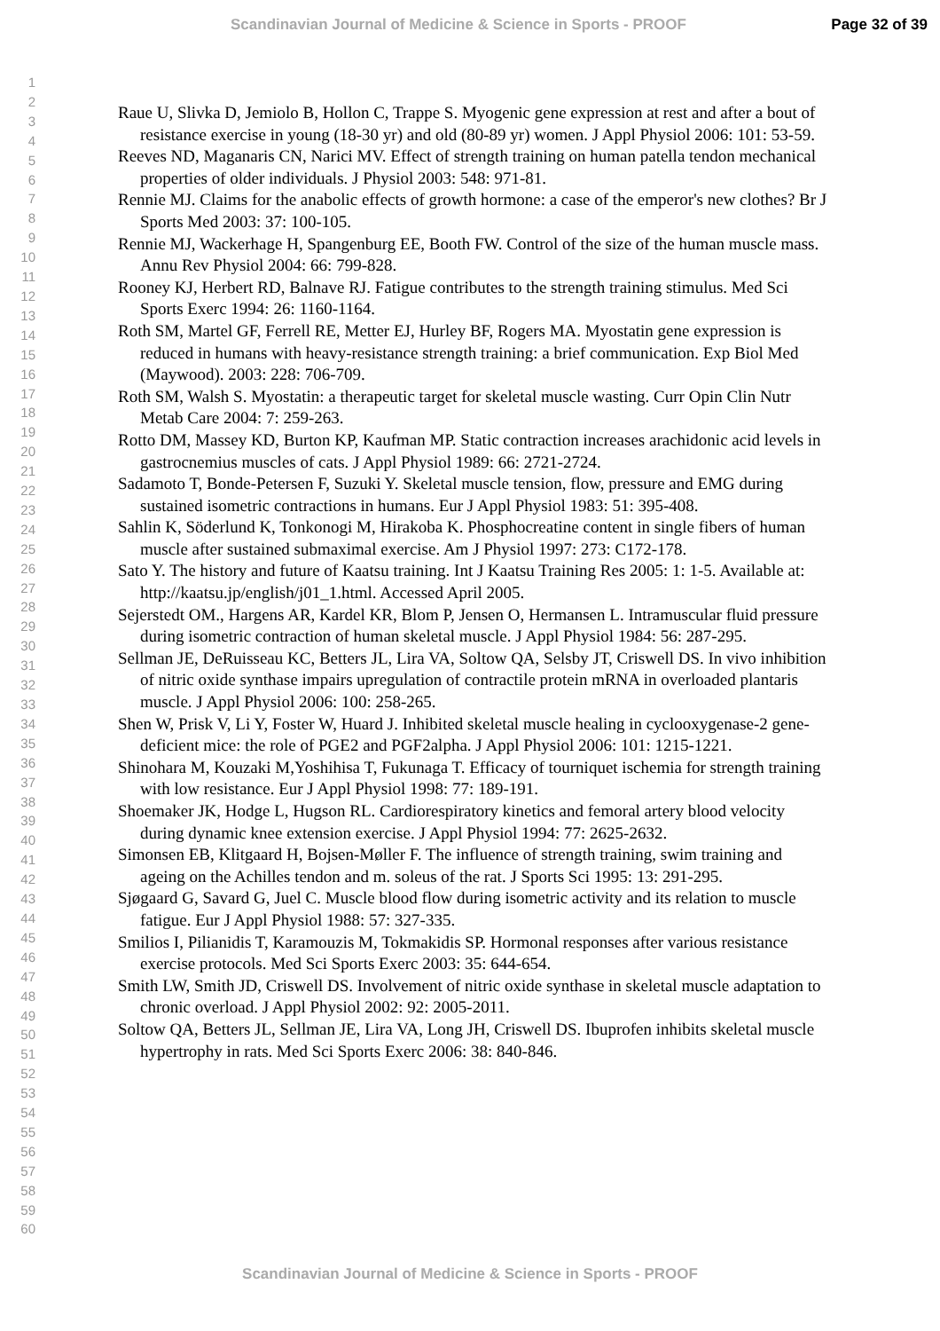Scandinavian Journal of Medicine & Science in Sports - PROOF Page 32 of 39
1
2
3
4
5
6
7
8
9
10
11
12
13
14
15
16
17
18
19
20
21
22
23
24
25
26
27
28
29
30
31
32
33
34
35
36
37
38
39
40
41
42
43
44
45
46
47
48
49
50
51
52
53
54
55
56
57
58
59
60
Raue U, Slivka D, Jemiolo B, Hollon C, Trappe S. Myogenic gene expression at rest and after a bout of resistance exercise in young (18-30 yr) and old (80-89 yr) women. J Appl Physiol 2006: 101: 53-59.
Reeves ND, Maganaris CN, Narici MV. Effect of strength training on human patella tendon mechanical properties of older individuals. J Physiol 2003: 548: 971-81.
Rennie MJ. Claims for the anabolic effects of growth hormone: a case of the emperor's new clothes? Br J Sports Med 2003: 37: 100-105.
Rennie MJ, Wackerhage H, Spangenburg EE, Booth FW. Control of the size of the human muscle mass. Annu Rev Physiol 2004: 66: 799-828.
Rooney KJ, Herbert RD, Balnave RJ. Fatigue contributes to the strength training stimulus. Med Sci Sports Exerc 1994: 26: 1160-1164.
Roth SM, Martel GF, Ferrell RE, Metter EJ, Hurley BF, Rogers MA. Myostatin gene expression is reduced in humans with heavy-resistance strength training: a brief communication. Exp Biol Med (Maywood). 2003: 228: 706-709.
Roth SM, Walsh S. Myostatin: a therapeutic target for skeletal muscle wasting. Curr Opin Clin Nutr Metab Care 2004: 7: 259-263.
Rotto DM, Massey KD, Burton KP, Kaufman MP. Static contraction increases arachidonic acid levels in gastrocnemius muscles of cats. J Appl Physiol 1989: 66: 2721-2724.
Sadamoto T, Bonde-Petersen F, Suzuki Y. Skeletal muscle tension, flow, pressure and EMG during sustained isometric contractions in humans. Eur J Appl Physiol 1983: 51: 395-408.
Sahlin K, Söderlund K, Tonkonogi M, Hirakoba K. Phosphocreatine content in single fibers of human muscle after sustained submaximal exercise. Am J Physiol 1997: 273: C172-178.
Sato Y. The history and future of Kaatsu training. Int J Kaatsu Training Res 2005: 1: 1-5. Available at: http://kaatsu.jp/english/j01_1.html. Accessed April 2005.
Sejerstedt OM., Hargens AR, Kardel KR, Blom P, Jensen O, Hermansen L. Intramuscular fluid pressure during isometric contraction of human skeletal muscle. J Appl Physiol 1984: 56: 287-295.
Sellman JE, DeRuisseau KC, Betters JL, Lira VA, Soltow QA, Selsby JT, Criswell DS. In vivo inhibition of nitric oxide synthase impairs upregulation of contractile protein mRNA in overloaded plantaris muscle. J Appl Physiol 2006: 100: 258-265.
Shen W, Prisk V, Li Y, Foster W, Huard J. Inhibited skeletal muscle healing in cyclooxygenase-2 gene-deficient mice: the role of PGE2 and PGF2alpha. J Appl Physiol 2006: 101: 1215-1221.
Shinohara M, Kouzaki M,Yoshihisa T, Fukunaga T. Efficacy of tourniquet ischemia for strength training with low resistance. Eur J Appl Physiol 1998: 77: 189-191.
Shoemaker JK, Hodge L, Hugson RL. Cardiorespiratory kinetics and femoral artery blood velocity during dynamic knee extension exercise. J Appl Physiol 1994: 77: 2625-2632.
Simonsen EB, Klitgaard H, Bojsen-Møller F. The influence of strength training, swim training and ageing on the Achilles tendon and m. soleus of the rat. J Sports Sci 1995: 13: 291-295.
Sjøgaard G, Savard G, Juel C. Muscle blood flow during isometric activity and its relation to muscle fatigue. Eur J Appl Physiol 1988: 57: 327-335.
Smilios I, Pilianidis T, Karamouzis M, Tokmakidis SP. Hormonal responses after various resistance exercise protocols. Med Sci Sports Exerc 2003: 35: 644-654.
Smith LW, Smith JD, Criswell DS. Involvement of nitric oxide synthase in skeletal muscle adaptation to chronic overload. J Appl Physiol 2002: 92: 2005-2011.
Soltow QA, Betters JL, Sellman JE, Lira VA, Long JH, Criswell DS. Ibuprofen inhibits skeletal muscle hypertrophy in rats. Med Sci Sports Exerc 2006: 38: 840-846.
Scandinavian Journal of Medicine & Science in Sports - PROOF